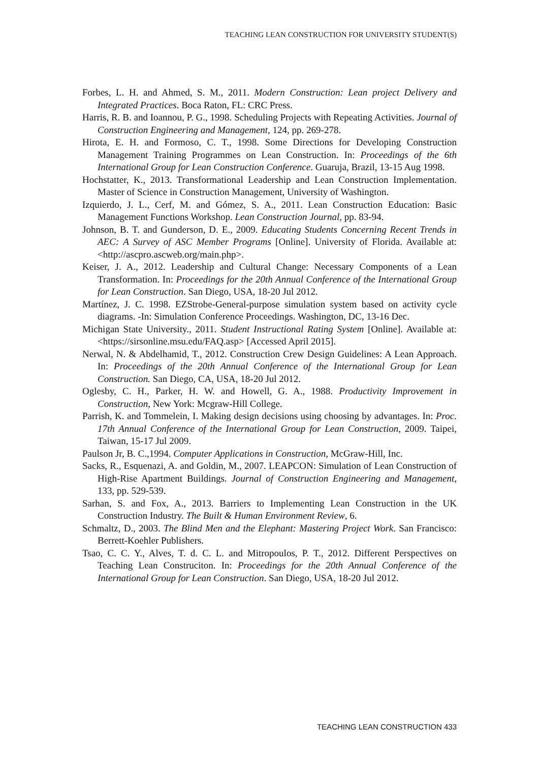TEACHING LEAN CONSTRUCTION FOR UNIVERSITY STUDENT(S)
Forbes, L. H. and Ahmed, S. M., 2011. Modern Construction: Lean project Delivery and Integrated Practices. Boca Raton, FL: CRC Press.
Harris, R. B. and Ioannou, P. G., 1998. Scheduling Projects with Repeating Activities. Journal of Construction Engineering and Management, 124, pp. 269-278.
Hirota, E. H. and Formoso, C. T., 1998. Some Directions for Developing Construction Management Training Programmes on Lean Construction. In: Proceedings of the 6th International Group for Lean Construction Conference. Guaruja, Brazil, 13-15 Aug 1998.
Hochstatter, K., 2013. Transformational Leadership and Lean Construction Implementation. Master of Science in Construction Management, University of Washington.
Izquierdo, J. L., Cerf, M. and Gómez, S. A., 2011. Lean Construction Education: Basic Management Functions Workshop. Lean Construction Journal, pp. 83-94.
Johnson, B. T. and Gunderson, D. E., 2009. Educating Students Concerning Recent Trends in AEC: A Survey of ASC Member Programs [Online]. University of Florida. Available at: <http://ascpro.ascweb.org/main.php>.
Keiser, J. A., 2012. Leadership and Cultural Change: Necessary Components of a Lean Transformation. In: Proceedings for the 20th Annual Conference of the International Group for Lean Construction. San Diego, USA, 18-20 Jul 2012.
Martínez, J. C. 1998. EZStrobe-General-purpose simulation system based on activity cycle diagrams. -In: Simulation Conference Proceedings. Washington, DC, 13-16 Dec.
Michigan State University., 2011. Student Instructional Rating System [Online]. Available at: <https://sirsonline.msu.edu/FAQ.asp> [Accessed April 2015].
Nerwal, N. & Abdelhamid, T., 2012. Construction Crew Design Guidelines: A Lean Approach. In: Proceedings of the 20th Annual Conference of the International Group for Lean Construction. San Diego, CA, USA, 18-20 Jul 2012.
Oglesby, C. H., Parker, H. W. and Howell, G. A., 1988. Productivity Improvement in Construction, New York: Mcgraw-Hill College.
Parrish, K. and Tommelein, I. Making design decisions using choosing by advantages. In: Proc. 17th Annual Conference of the International Group for Lean Construction, 2009. Taipei, Taiwan, 15-17 Jul 2009.
Paulson Jr, B. C.,1994. Computer Applications in Construction, McGraw-Hill, Inc.
Sacks, R., Esquenazi, A. and Goldin, M., 2007. LEAPCON: Simulation of Lean Construction of High-Rise Apartment Buildings. Journal of Construction Engineering and Management, 133, pp. 529-539.
Sarhan, S. and Fox, A., 2013. Barriers to Implementing Lean Construction in the UK Construction Industry. The Built & Human Environment Review, 6.
Schmaltz, D., 2003. The Blind Men and the Elephant: Mastering Project Work. San Francisco: Berrett-Koehler Publishers.
Tsao, C. C. Y., Alves, T. d. C. L. and Mitropoulos, P. T., 2012. Different Perspectives on Teaching Lean Construciton. In: Proceedings for the 20th Annual Conference of the International Group for Lean Construction. San Diego, USA, 18-20 Jul 2012.
TEACHING LEAN CONSTRUCTION 433